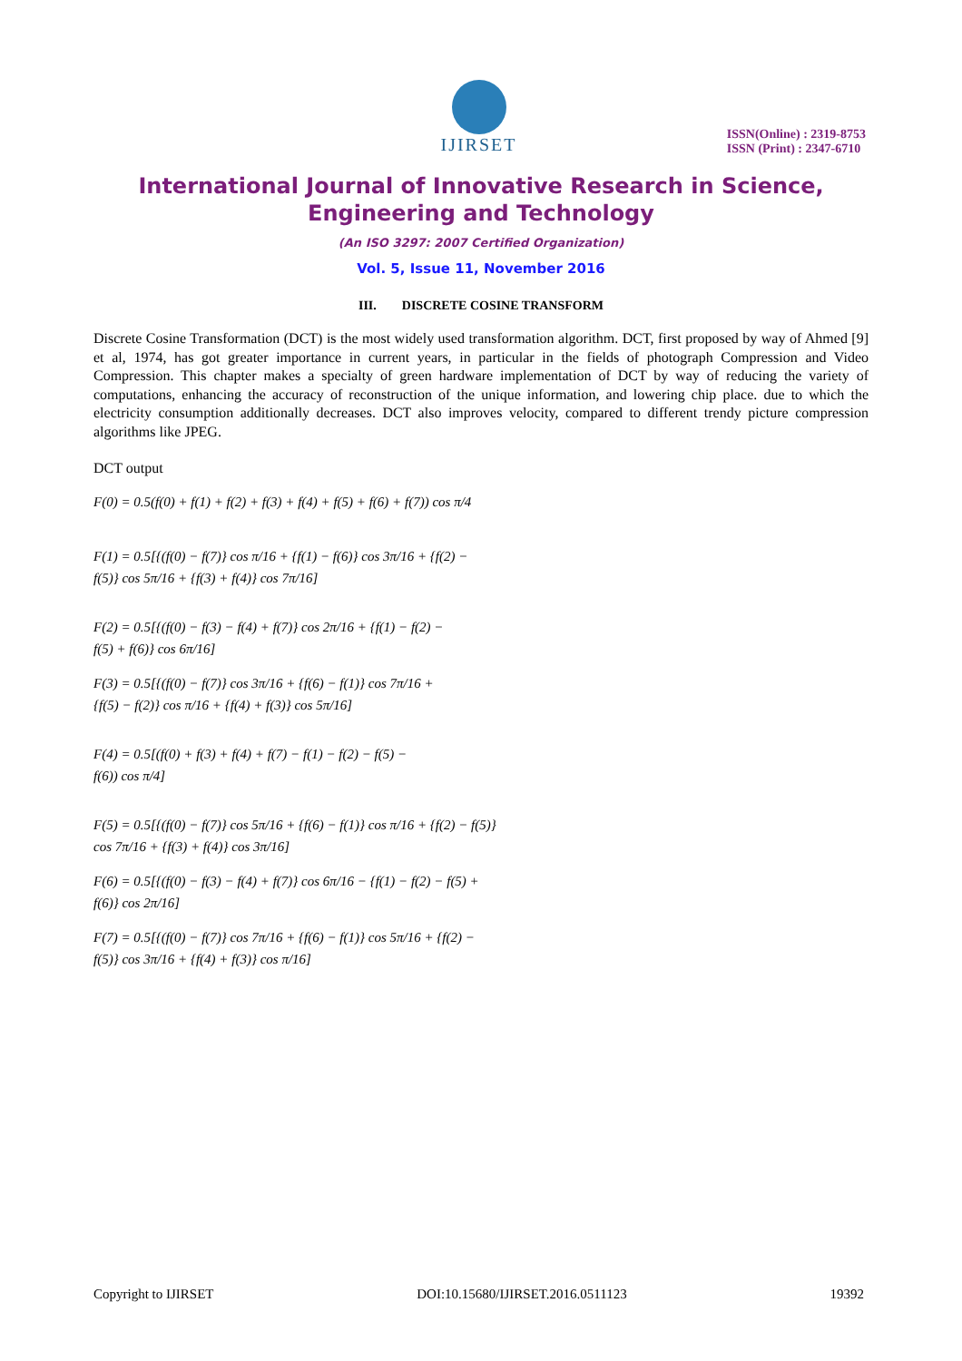IJIRSET
ISSN(Online) : 2319-8753
ISSN (Print) : 2347-6710
International Journal of Innovative Research in Science,
Engineering and Technology
(An ISO 3297: 2007 Certified Organization)
Vol. 5, Issue 11, November 2016
III. DISCRETE COSINE TRANSFORM
Discrete Cosine Transformation (DCT) is the most widely used transformation algorithm. DCT, first proposed by way of Ahmed [9] et al, 1974, has got greater importance in current years, in particular in the fields of photograph Compression and Video Compression. This chapter makes a specialty of green hardware implementation of DCT by way of reducing the variety of computations, enhancing the accuracy of reconstruction of the unique information, and lowering chip place. due to which the electricity consumption additionally decreases. DCT also improves velocity, compared to different trendy picture compression algorithms like JPEG.
DCT output
F(0) = 0.5(f(0) + f(1) + f(2) + f(3) + f(4) + f(5) + f(6) + f(7)) cos π/4
F(1) = 0.5[{(f(0) − f(7)} cos π/16 + {f(1) − f(6)} cos 3π/16 + {f(2) −
f(5)} cos 5π/16 + {f(3) + f(4)} cos 7π/16]
F(2) = 0.5[{(f(0) − f(3) − f(4) + f(7)} cos 2π/16 + {f(1) − f(2) −
f(5) + f(6)} cos 6π/16]
F(3) = 0.5[{(f(0) − f(7)} cos 3π/16 + {f(6) − f(1)} cos 7π/16 +
{f(5) − f(2)} cos π/16 + {f(4) + f(3)} cos 5π/16]
F(4) = 0.5[(f(0) + f(3) + f(4) + f(7) − f(1) − f(2) − f(5) −
f(6)) cos π/4]
F(5) = 0.5[{(f(0) − f(7)} cos 5π/16 + {f(6) − f(1)} cos π/16 + {f(2) − f(5)}
cos 7π/16 + {f(3) + f(4)} cos 3π/16]
F(6) = 0.5[{(f(0) − f(3) − f(4) + f(7)} cos 6π/16 − {f(1) − f(2) − f(5) +
f(6)} cos 2π/16]
F(7) = 0.5[{(f(0) − f(7)} cos 7π/16 + {f(6) − f(1)} cos 5π/16 + {f(2) −
f(5)} cos 3π/16 + {f(4) + f(3)} cos π/16]
Copyright to IJIRSET DOI:10.15680/IJIRSET.2016.0511123 19392